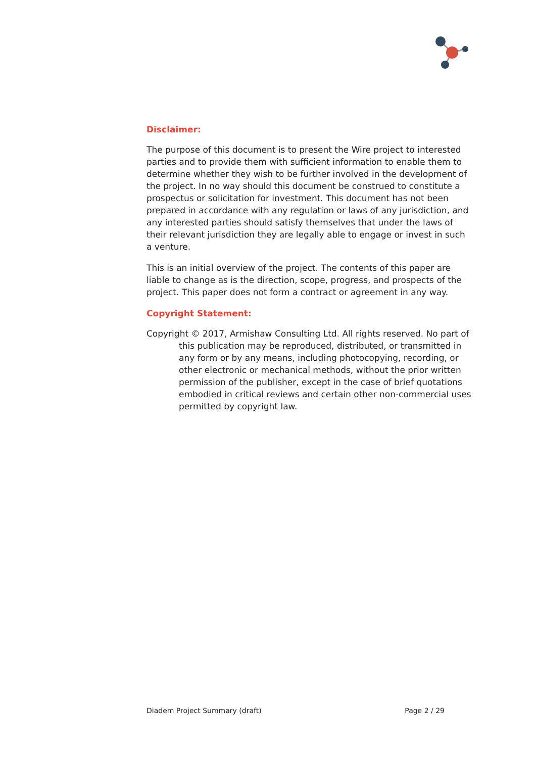Disclaimer:
The purpose of this document is to present the Wire project to interested parties and to provide them with sufficient information to enable them to determine whether they wish to be further involved in the development of the project. In no way should this document be construed to constitute a prospectus or solicitation for investment. This document has not been prepared in accordance with any regulation or laws of any jurisdiction, and any interested parties should satisfy themselves that under the laws of their relevant jurisdiction they are legally able to engage or invest in such a venture.
This is an initial overview of the project. The contents of this paper are liable to change as is the direction, scope, progress, and prospects of the project. This paper does not form a contract or agreement in any way.
Copyright Statement:
Copyright © 2017, Armishaw Consulting Ltd. All rights reserved. No part of this publication may be reproduced, distributed, or transmitted in any form or by any means, including photocopying, recording, or other electronic or mechanical methods, without the prior written permission of the publisher, except in the case of brief quotations embodied in critical reviews and certain other non-commercial uses permitted by copyright law.
Diadem Project Summary (draft) Page 2 / 29